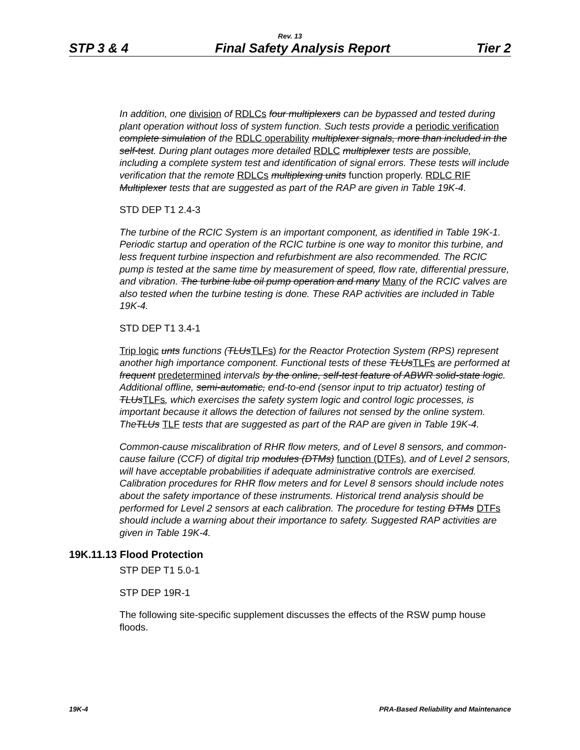Rev. 13
STP 3 & 4 Final Safety Analysis Report Tier 2
In addition, one division of RDLCs four multiplexers can be bypassed and tested during plant operation without loss of system function. Such tests provide a periodic verification complete simulation of the RDLC operability multiplexer signals, more than included in the self-test. During plant outages more detailed RDLC multiplexer tests are possible, including a complete system test and identification of signal errors. These tests will include verification that the remote RDLCs multiplexing units function properly. RDLC RIF Multiplexer tests that are suggested as part of the RAP are given in Table 19K-4.
STD DEP T1 2.4-3
The turbine of the RCIC System is an important component, as identified in Table 19K-1. Periodic startup and operation of the RCIC turbine is one way to monitor this turbine, and less frequent turbine inspection and refurbishment are also recommended. The RCIC pump is tested at the same time by measurement of speed, flow rate, differential pressure, and vibration. The turbine lube oil pump operation and many Many of the RCIC valves are also tested when the turbine testing is done. These RAP activities are included in Table 19K-4.
STD DEP T1 3.4-1
Trip logic unts functions (TLUsTLFs) for the Reactor Protection System (RPS) represent another high importance component. Functional tests of these TLUsTLFs are performed at frequent predetermined intervals by the online, self-test feature of ABWR solid-state logic. Additional offline, semi-automatic, end-to-end (sensor input to trip actuator) testing of TLUsTLFs, which exercises the safety system logic and control logic processes, is important because it allows the detection of failures not sensed by the online system. TheTLUs TLF tests that are suggested as part of the RAP are given in Table 19K-4.
Common-cause miscalibration of RHR flow meters, and of Level 8 sensors, and common-cause failure (CCF) of digital trip modules (DTMs) function (DTFs), and of Level 2 sensors, will have acceptable probabilities if adequate administrative controls are exercised. Calibration procedures for RHR flow meters and for Level 8 sensors should include notes about the safety importance of these instruments. Historical trend analysis should be performed for Level 2 sensors at each calibration. The procedure for testing DTMs DTFs should include a warning about their importance to safety. Suggested RAP activities are given in Table 19K-4.
19K.11.13 Flood Protection
STP DEP T1 5.0-1
STP DEP 19R-1
The following site-specific supplement discusses the effects of the RSW pump house floods.
19K-4 PRA-Based Reliability and Maintenance